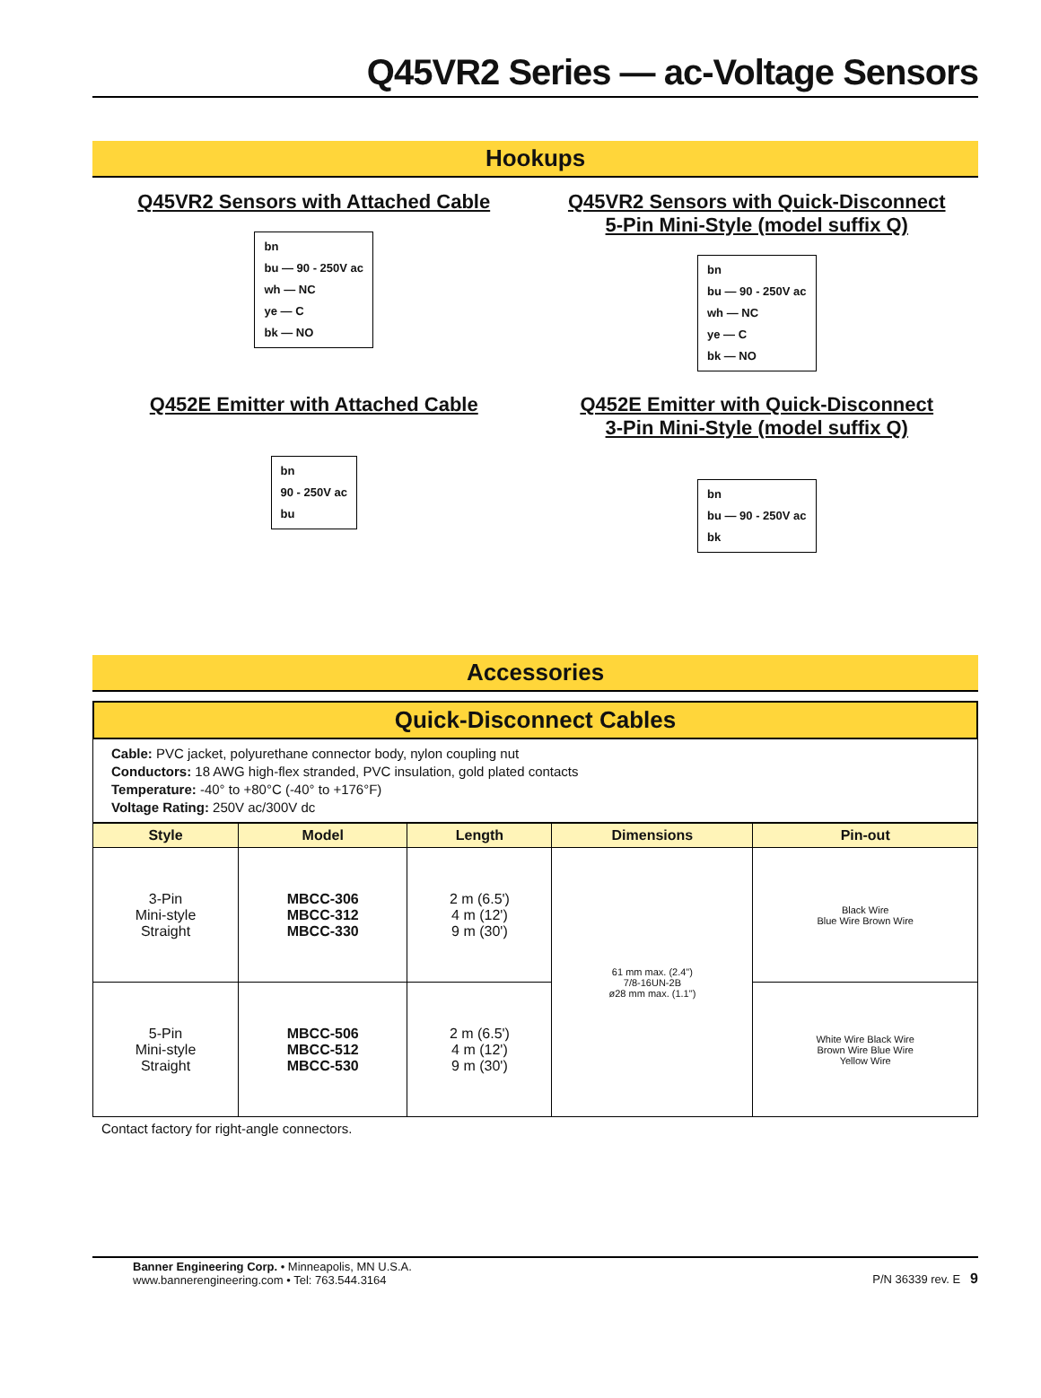Q45VR2 Series — ac-Voltage Sensors
Hookups
Q45VR2 Sensors with Attached Cable
bn
bu — 90 - 250V ac
wh — NC
ye — C
bk — NO
Q45VR2 Sensors with Quick-Disconnect
5-Pin Mini-Style (model suffix Q)
bn
bu — 90 - 250V ac
wh — NC
ye — C
bk — NO
Q452E Emitter with Attached Cable
bn
90 - 250V ac
bu
Q452E Emitter with Quick-Disconnect
3-Pin Mini-Style (model suffix Q)
bn
bu — 90 - 250V ac
bk
Accessories
Quick-Disconnect Cables
Cable: PVC jacket, polyurethane connector body, nylon coupling nut
Conductors: 18 AWG high-flex stranded, PVC insulation, gold plated contacts
Temperature: -40° to +80°C (-40° to +176°F)
Voltage Rating: 250V ac/300V dc
| Style | Model | Length | Dimensions | Pin-out |
| --- | --- | --- | --- | --- |
| 3-Pin Mini-style Straight | MBCC-306 MBCC-312 MBCC-330 | 2 m (6.5') 4 m (12') 9 m (30') | 61 mm max. (2.4") 7/8-16UN-2B ø28 mm max. (1.1") | Black Wire Blue Wire Brown Wire |
| 5-Pin Mini-style Straight | MBCC-506 MBCC-512 MBCC-530 | 2 m (6.5') 4 m (12') 9 m (30') | | White Wire Black Wire Brown Wire Blue Wire Yellow Wire |
Contact factory for right-angle connectors.
Banner Engineering Corp. • Minneapolis, MN U.S.A.
www.bannerengineering.com • Tel: 763.544.3164
P/N 36339 rev. E 9